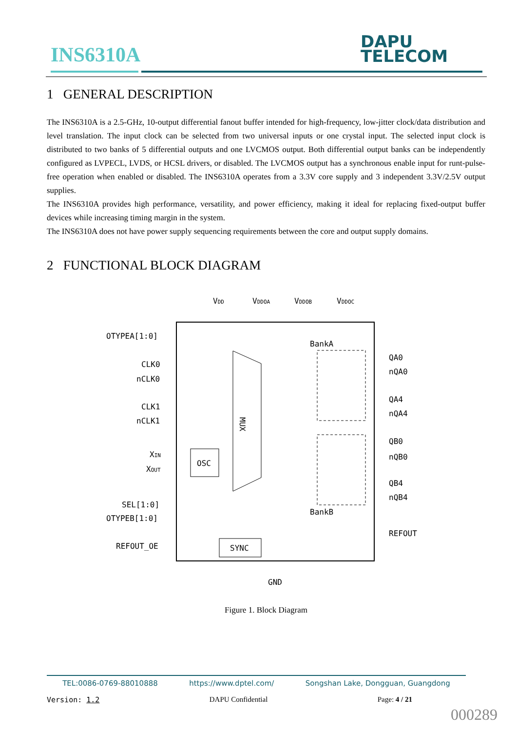INS6310A
DAPU
TELECOM
1 GENERAL DESCRIPTION
The INS6310A is a 2.5-GHz, 10-output differential fanout buffer intended for high-frequency, low-jitter clock/data distribution and level translation. The input clock can be selected from two universal inputs or one crystal input. The selected input clock is distributed to two banks of 5 differential outputs and one LVCMOS output. Both differential output banks can be independently configured as LVPECL, LVDS, or HCSL drivers, or disabled. The LVCMOS output has a synchronous enable input for runt-pulse-free operation when enabled or disabled. The INS6310A operates from a 3.3V core supply and 3 independent 3.3V/2.5V output supplies.
The INS6310A provides high performance, versatility, and power efficiency, making it ideal for replacing fixed-output buffer devices while increasing timing margin in the system.
The INS6310A does not have power supply sequencing requirements between the core and output supply domains.
2 FUNCTIONAL BLOCK DIAGRAM
VDD
VDDOA
VDDOB
VDDOC
OTYPEA[1:0]
CLK0
nCLK0
CLK1
nCLK1
XIN
XOUT
SEL[1:0]
OTYPEB[1:0]
REFOUT_OE
MUX
OSC
SYNC
BankA
BankB
QA0
nQA0
QA4
nQA4
QB0
nQB0
QB4
nQB4
REFOUT
GND
Figure 1. Block Diagram
TEL:0086-0769-88010888 https://www.dptel.com/ Songshan Lake, Dongguan, Guangdong
Version: 1.2 DAPU Confidential Page: 4 / 21
000289